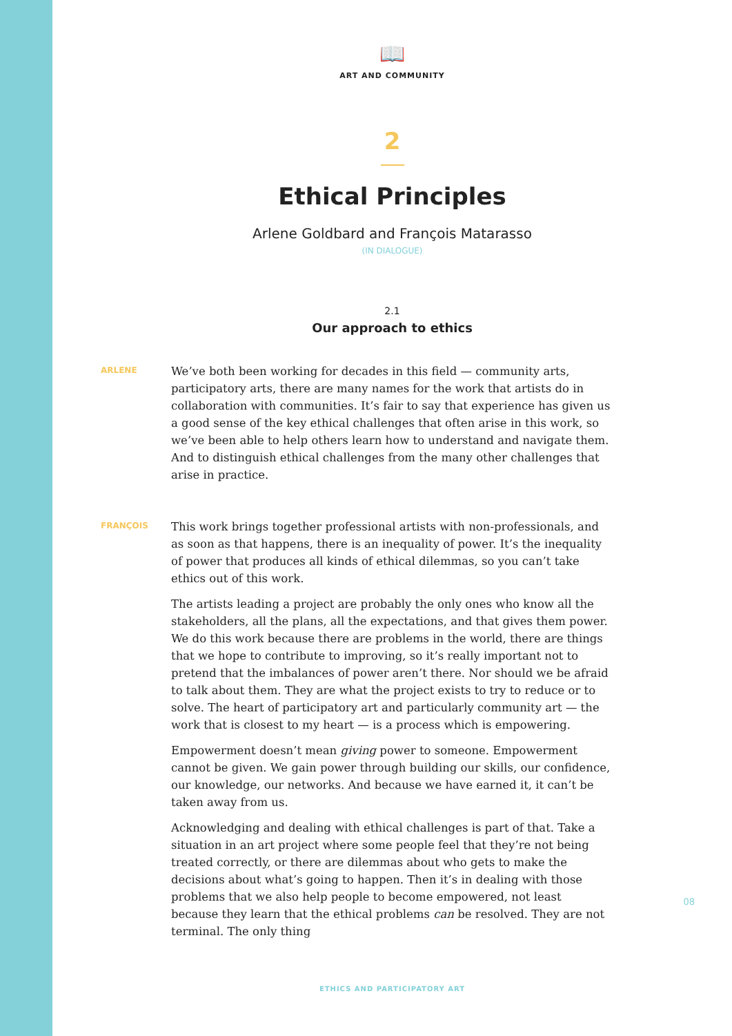📖
ART AND COMMUNITY
2
Ethical Principles
Arlene Goldbard and François Matarasso
(IN DIALOGUE)
2.1
Our approach to ethics
ARLENE
We’ve both been working for decades in this field — community arts, participatory arts, there are many names for the work that artists do in collaboration with communities. It’s fair to say that experience has given us a good sense of the key ethical challenges that often arise in this work, so we’ve been able to help others learn how to understand and navigate them. And to distinguish ethical challenges from the many other challenges that arise in practice.
FRANÇOIS
This work brings together professional artists with non-professionals, and as soon as that happens, there is an inequality of power. It’s the inequality of power that produces all kinds of ethical dilemmas, so you can’t take ethics out of this work.
The artists leading a project are probably the only ones who know all the stakeholders, all the plans, all the expectations, and that gives them power. We do this work because there are problems in the world, there are things that we hope to contribute to improving, so it’s really important not to pretend that the imbalances of power aren’t there. Nor should we be afraid to talk about them. They are what the project exists to try to reduce or to solve. The heart of participatory art and particularly community art — the work that is closest to my heart — is a process which is empowering.
Empowerment doesn’t mean giving power to someone. Empowerment cannot be given. We gain power through building our skills, our confidence, our knowledge, our networks. And because we have earned it, it can’t be taken away from us.
Acknowledging and dealing with ethical challenges is part of that. Take a situation in an art project where some people feel that they’re not being treated correctly, or there are dilemmas about who gets to make the decisions about what’s going to happen. Then it’s in dealing with those problems that we also help people to become empowered, not least because they learn that the ethical problems can be resolved. They are not terminal. The only thing
08
ETHICS AND PARTICIPATORY ART